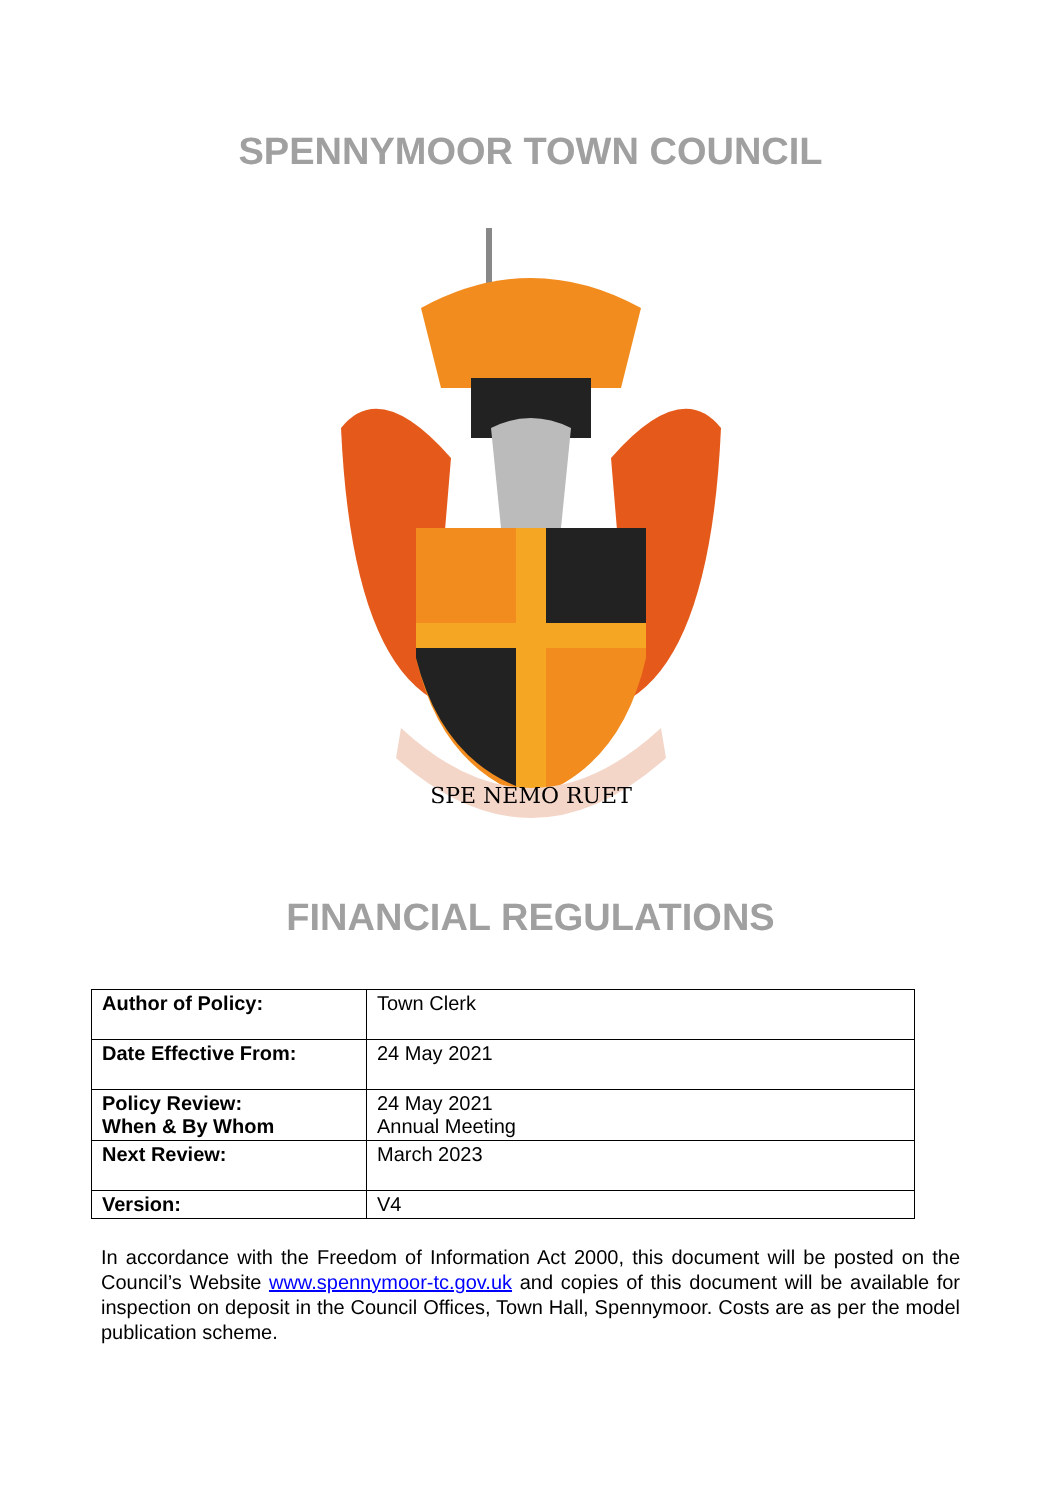SPENNYMOOR TOWN COUNCIL
SPE NEMO RUET
FINANCIAL REGULATIONS
| Author of Policy: | Town Clerk |
| Date Effective From: | 24 May 2021 |
| Policy Review: When & By Whom | 24 May 2021 Annual Meeting |
| Next Review: | March 2023 |
| Version: | V4 |
In accordance with the Freedom of Information Act 2000, this document will be posted on the Council’s Website www.spennymoor-tc.gov.uk and copies of this document will be available for inspection on deposit in the Council Offices, Town Hall, Spennymoor. Costs are as per the model publication scheme.